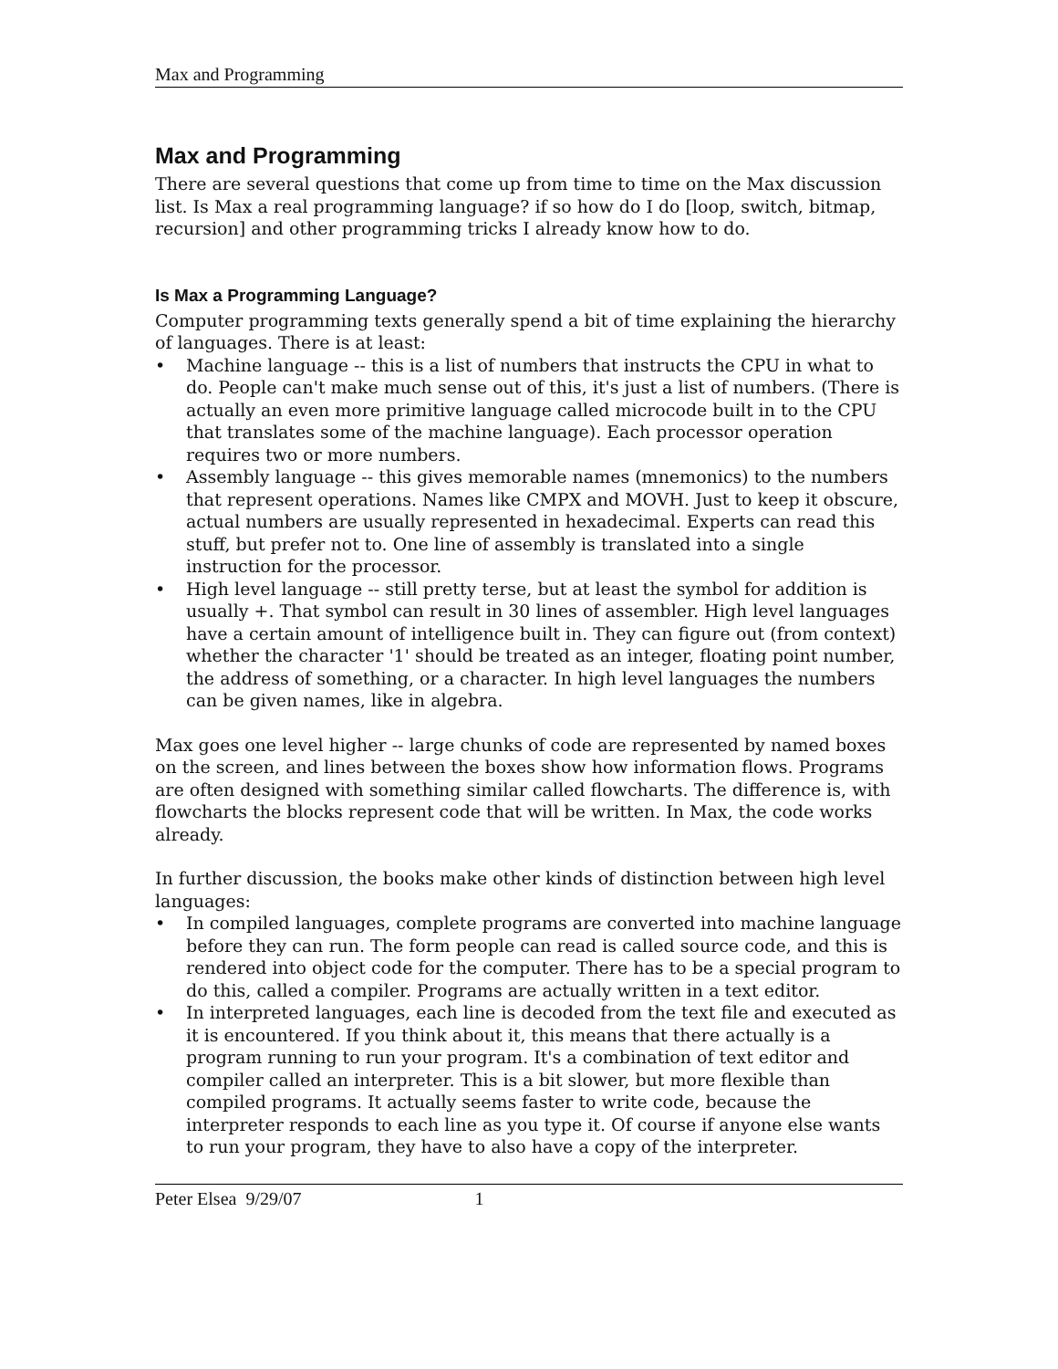Max and Programming
Max and Programming
There are several questions that come up from time to time on the Max discussion list. Is Max a real programming language? if so how do I do [loop, switch, bitmap, recursion] and other programming tricks I already know how to do.
Is Max a Programming Language?
Computer programming texts generally spend a bit of time explaining the hierarchy of languages. There is at least:
• Machine language -- this is a list of numbers that instructs the CPU in what to do. People can't make much sense out of this, it's just a list of numbers. (There is actually an even more primitive language called microcode built in to the CPU that translates some of the machine language). Each processor operation requires two or more numbers.
• Assembly language -- this gives memorable names (mnemonics) to the numbers that represent operations. Names like CMPX and MOVH. Just to keep it obscure, actual numbers are usually represented in hexadecimal. Experts can read this stuff, but prefer not to. One line of assembly is translated into a single instruction for the processor.
• High level language -- still pretty terse, but at least the symbol for addition is usually +. That symbol can result in 30 lines of assembler. High level languages have a certain amount of intelligence built in. They can figure out (from context) whether the character '1' should be treated as an integer, floating point number, the address of something, or a character. In high level languages the numbers can be given names, like in algebra.
Max goes one level higher -- large chunks of code are represented by named boxes on the screen, and lines between the boxes show how information flows. Programs are often designed with something similar called flowcharts. The difference is, with flowcharts the blocks represent code that will be written. In Max, the code works already.
In further discussion, the books make other kinds of distinction between high level languages:
• In compiled languages, complete programs are converted into machine language before they can run. The form people can read is called source code, and this is rendered into object code for the computer. There has to be a special program to do this, called a compiler. Programs are actually written in a text editor.
• In interpreted languages, each line is decoded from the text file and executed as it is encountered. If you think about it, this means that there actually is a program running to run your program. It's a combination of text editor and compiler called an interpreter. This is a bit slower, but more flexible than compiled programs. It actually seems faster to write code, because the interpreter responds to each line as you type it. Of course if anyone else wants to run your program, they have to also have a copy of the interpreter.
Peter Elsea 9/29/07 1